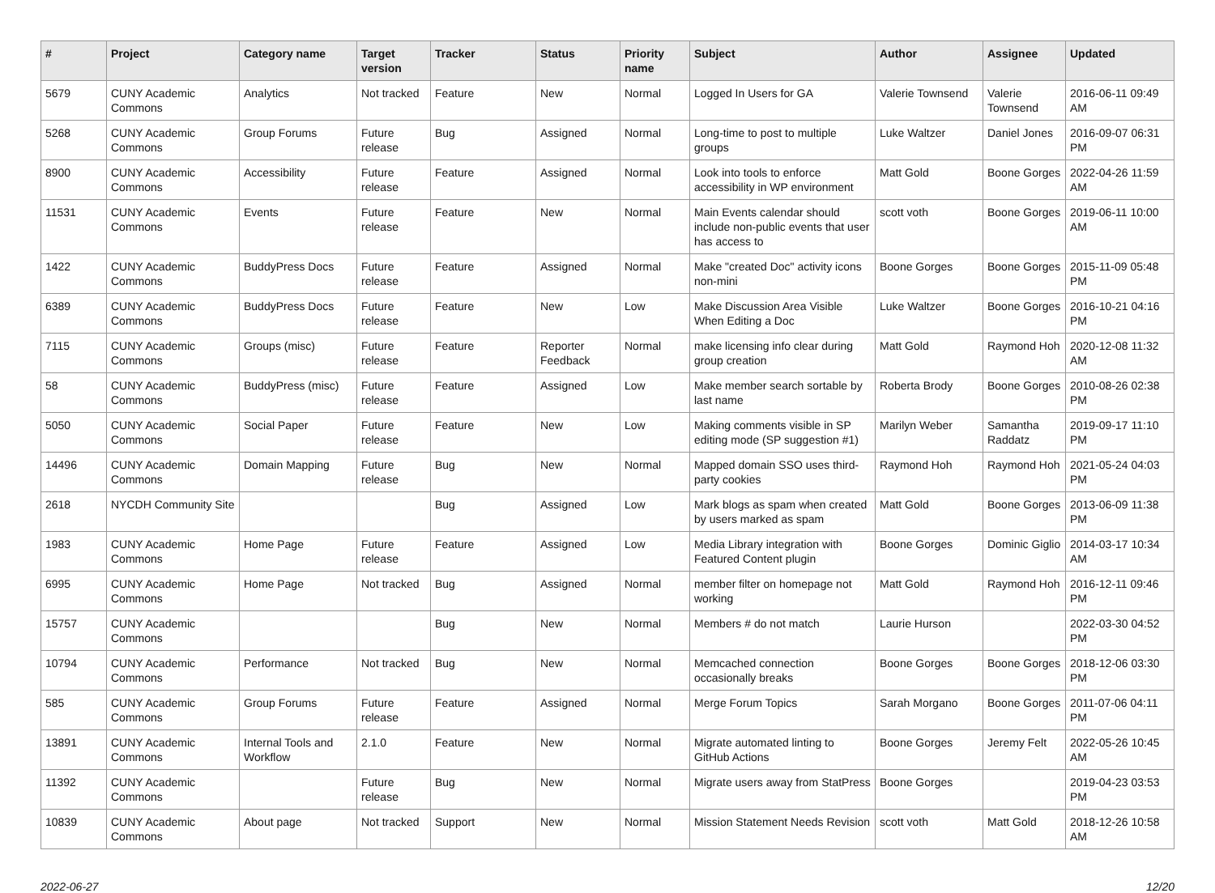| # | Project | Category name | Target version | Tracker | Status | Priority name | Subject | Author | Assignee | Updated |
| --- | --- | --- | --- | --- | --- | --- | --- | --- | --- | --- |
| 5679 | CUNY Academic Commons | Analytics | Not tracked | Feature | New | Normal | Logged In Users for GA | Valerie Townsend | Valerie Townsend | 2016-06-11 09:49 AM |
| 5268 | CUNY Academic Commons | Group Forums | Future release | Bug | Assigned | Normal | Long-time to post to multiple groups | Luke Waltzer | Daniel Jones | 2016-09-07 06:31 PM |
| 8900 | CUNY Academic Commons | Accessibility | Future release | Feature | Assigned | Normal | Look into tools to enforce accessibility in WP environment | Matt Gold | Boone Gorges | 2022-04-26 11:59 AM |
| 11531 | CUNY Academic Commons | Events | Future release | Feature | New | Normal | Main Events calendar should include non-public events that user has access to | scott voth | Boone Gorges | 2019-06-11 10:00 AM |
| 1422 | CUNY Academic Commons | BuddyPress Docs | Future release | Feature | Assigned | Normal | Make "created Doc" activity icons non-mini | Boone Gorges | Boone Gorges | 2015-11-09 05:48 PM |
| 6389 | CUNY Academic Commons | BuddyPress Docs | Future release | Feature | New | Low | Make Discussion Area Visible When Editing a Doc | Luke Waltzer | Boone Gorges | 2016-10-21 04:16 PM |
| 7115 | CUNY Academic Commons | Groups (misc) | Future release | Feature | Reporter Feedback | Normal | make licensing info clear during group creation | Matt Gold | Raymond Hoh | 2020-12-08 11:32 AM |
| 58 | CUNY Academic Commons | BuddyPress (misc) | Future release | Feature | Assigned | Low | Make member search sortable by last name | Roberta Brody | Boone Gorges | 2010-08-26 02:38 PM |
| 5050 | CUNY Academic Commons | Social Paper | Future release | Feature | New | Low | Making comments visible in SP editing mode (SP suggestion #1) | Marilyn Weber | Samantha Raddatz | 2019-09-17 11:10 PM |
| 14496 | CUNY Academic Commons | Domain Mapping | Future release | Bug | New | Normal | Mapped domain SSO uses third-party cookies | Raymond Hoh | Raymond Hoh | 2021-05-24 04:03 PM |
| 2618 | NYCDH Community Site | | | Bug | Assigned | Low | Mark blogs as spam when created by users marked as spam | Matt Gold | Boone Gorges | 2013-06-09 11:38 PM |
| 1983 | CUNY Academic Commons | Home Page | Future release | Feature | Assigned | Low | Media Library integration with Featured Content plugin | Boone Gorges | Dominic Giglio | 2014-03-17 10:34 AM |
| 6995 | CUNY Academic Commons | Home Page | Not tracked | Bug | Assigned | Normal | member filter on homepage not working | Matt Gold | Raymond Hoh | 2016-12-11 09:46 PM |
| 15757 | CUNY Academic Commons | | | Bug | New | Normal | Members # do not match | Laurie Hurson | | 2022-03-30 04:52 PM |
| 10794 | CUNY Academic Commons | Performance | Not tracked | Bug | New | Normal | Memcached connection occasionally breaks | Boone Gorges | Boone Gorges | 2018-12-06 03:30 PM |
| 585 | CUNY Academic Commons | Group Forums | Future release | Feature | Assigned | Normal | Merge Forum Topics | Sarah Morgano | Boone Gorges | 2011-07-06 04:11 PM |
| 13891 | CUNY Academic Commons | Internal Tools and Workflow | 2.1.0 | Feature | New | Normal | Migrate automated linting to GitHub Actions | Boone Gorges | Jeremy Felt | 2022-05-26 10:45 AM |
| 11392 | CUNY Academic Commons | | Future release | Bug | New | Normal | Migrate users away from StatPress | Boone Gorges | | 2019-04-23 03:53 PM |
| 10839 | CUNY Academic Commons | About page | Not tracked | Support | New | Normal | Mission Statement Needs Revision | scott voth | Matt Gold | 2018-12-26 10:58 AM |
2022-06-27 12/20